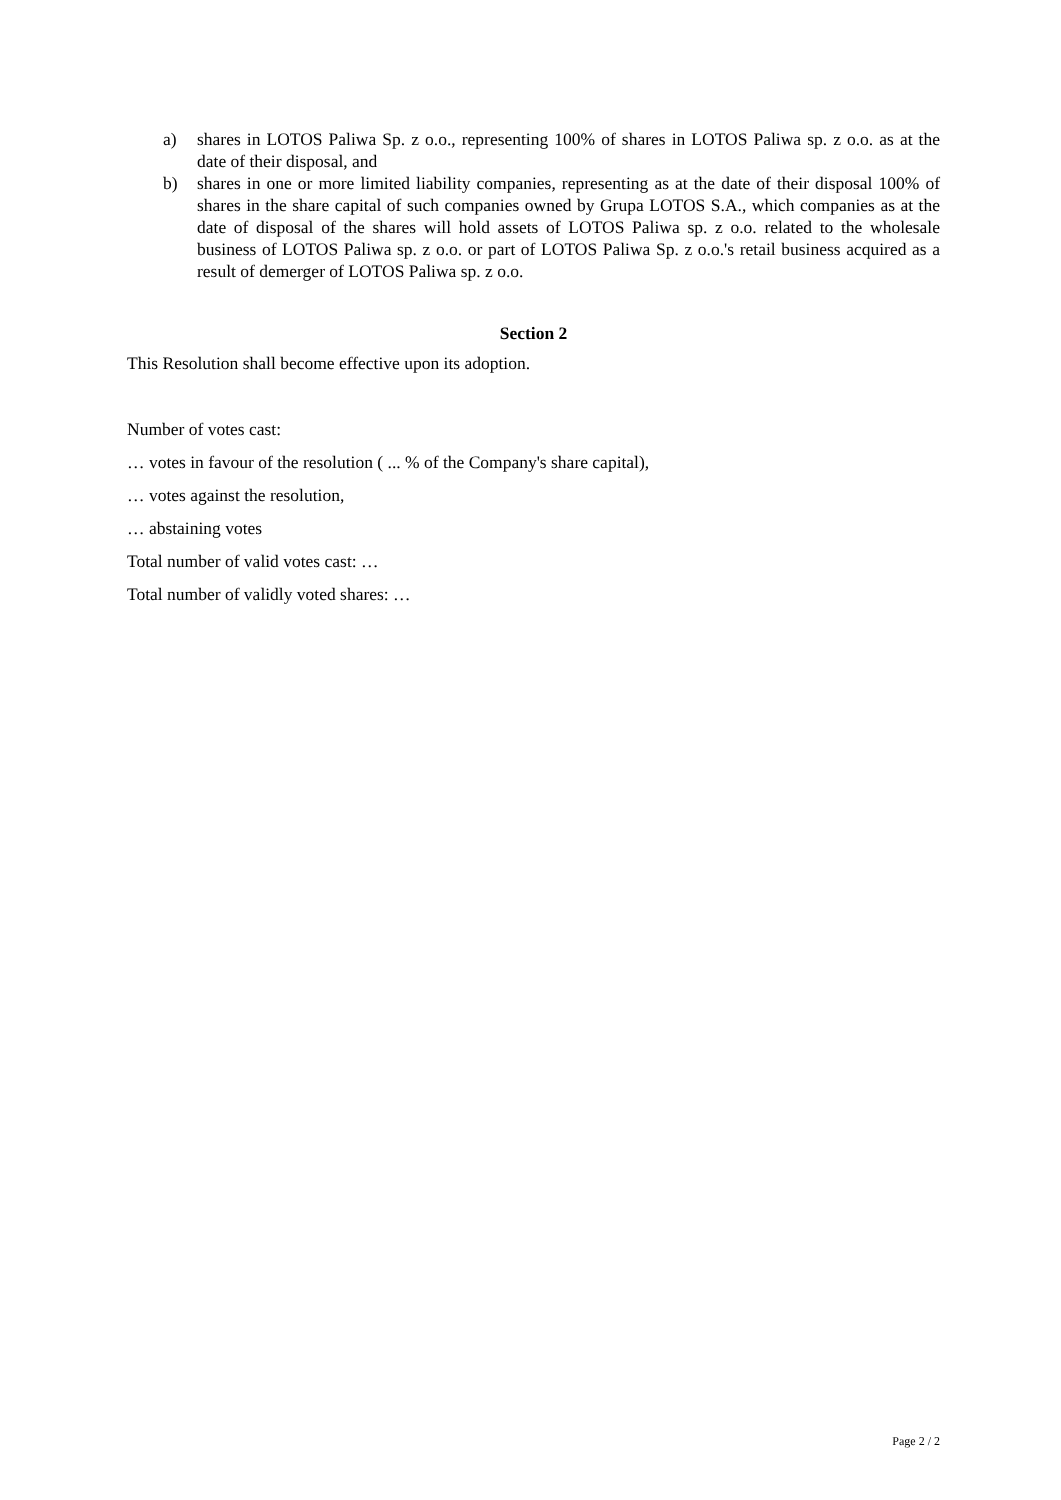a) shares in LOTOS Paliwa Sp. z o.o., representing 100% of shares in LOTOS Paliwa sp. z o.o. as at the date of their disposal, and
b) shares in one or more limited liability companies, representing as at the date of their disposal 100% of shares in the share capital of such companies owned by Grupa LOTOS S.A., which companies as at the date of disposal of the shares will hold assets of LOTOS Paliwa sp. z o.o. related to the wholesale business of LOTOS Paliwa sp. z o.o. or part of LOTOS Paliwa Sp. z o.o.'s retail business acquired as a result of demerger of LOTOS Paliwa sp. z o.o.
Section 2
This Resolution shall become effective upon its adoption.
Number of votes cast:
… votes in favour of the resolution ( ... % of the Company's share capital),
… votes against the resolution,
… abstaining votes
Total number of valid votes cast: …
Total number of validly voted shares: …
Page 2 / 2